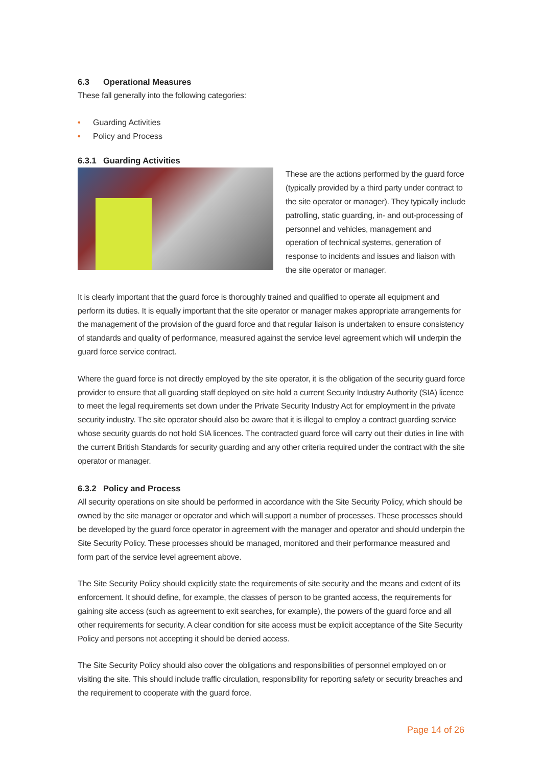6.3 Operational Measures
These fall generally into the following categories:
• Guarding Activities
• Policy and Process
6.3.1 Guarding Activities
These are the actions performed by the guard force (typically provided by a third party under contract to the site operator or manager). They typically include patrolling, static guarding, in- and out-processing of personnel and vehicles, management and operation of technical systems, generation of response to incidents and issues and liaison with the site operator or manager.
It is clearly important that the guard force is thoroughly trained and qualified to operate all equipment and perform its duties. It is equally important that the site operator or manager makes appropriate arrangements for the management of the provision of the guard force and that regular liaison is undertaken to ensure consistency of standards and quality of performance, measured against the service level agreement which will underpin the guard force service contract.
Where the guard force is not directly employed by the site operator, it is the obligation of the security guard force provider to ensure that all guarding staff deployed on site hold a current Security Industry Authority (SIA) licence to meet the legal requirements set down under the Private Security Industry Act for employment in the private security industry. The site operator should also be aware that it is illegal to employ a contract guarding service whose security guards do not hold SIA licences. The contracted guard force will carry out their duties in line with the current British Standards for security guarding and any other criteria required under the contract with the site operator or manager.
6.3.2 Policy and Process
All security operations on site should be performed in accordance with the Site Security Policy, which should be owned by the site manager or operator and which will support a number of processes. These processes should be developed by the guard force operator in agreement with the manager and operator and should underpin the Site Security Policy. These processes should be managed, monitored and their performance measured and form part of the service level agreement above.
The Site Security Policy should explicitly state the requirements of site security and the means and extent of its enforcement. It should define, for example, the classes of person to be granted access, the requirements for gaining site access (such as agreement to exit searches, for example), the powers of the guard force and all other requirements for security. A clear condition for site access must be explicit acceptance of the Site Security Policy and persons not accepting it should be denied access.
The Site Security Policy should also cover the obligations and responsibilities of personnel employed on or visiting the site. This should include traffic circulation, responsibility for reporting safety or security breaches and the requirement to cooperate with the guard force.
Page 14 of 26